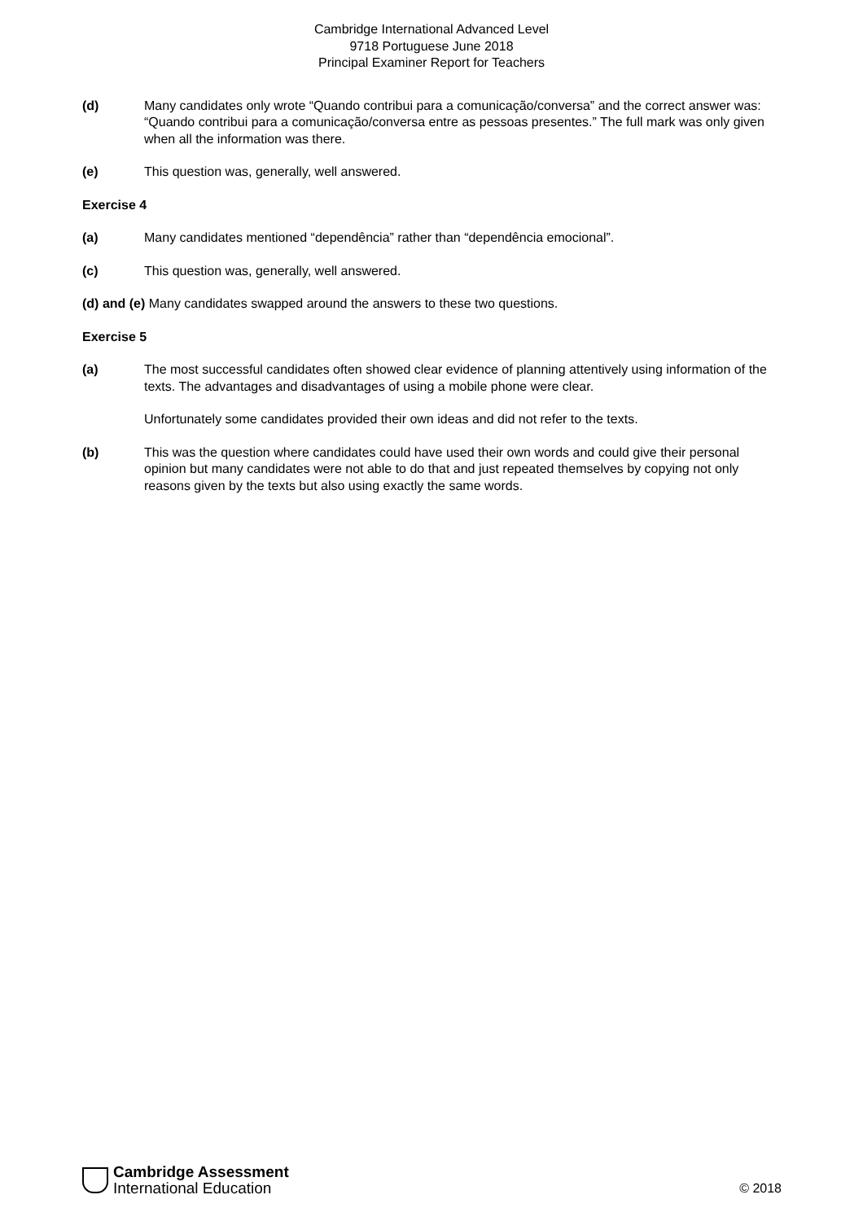Cambridge International Advanced Level
9718 Portuguese June 2018
Principal Examiner Report for Teachers
(d) Many candidates only wrote “Quando contribui para a comunicação/conversa” and the correct answer was: “Quando contribui para a comunicação/conversa entre as pessoas presentes.” The full mark was only given when all the information was there.
(e) This question was, generally, well answered.
Exercise 4
(a) Many candidates mentioned “dependência” rather than “dependência emocional”.
(c) This question was, generally, well answered.
(d) and (e) Many candidates swapped around the answers to these two questions.
Exercise 5
(a) The most successful candidates often showed clear evidence of planning attentively using information of the texts. The advantages and disadvantages of using a mobile phone were clear.
Unfortunately some candidates provided their own ideas and did not refer to the texts.
(b) This was the question where candidates could have used their own words and could give their personal opinion but many candidates were not able to do that and just repeated themselves by copying not only reasons given by the texts but also using exactly the same words.
Cambridge Assessment
International Education
© 2018